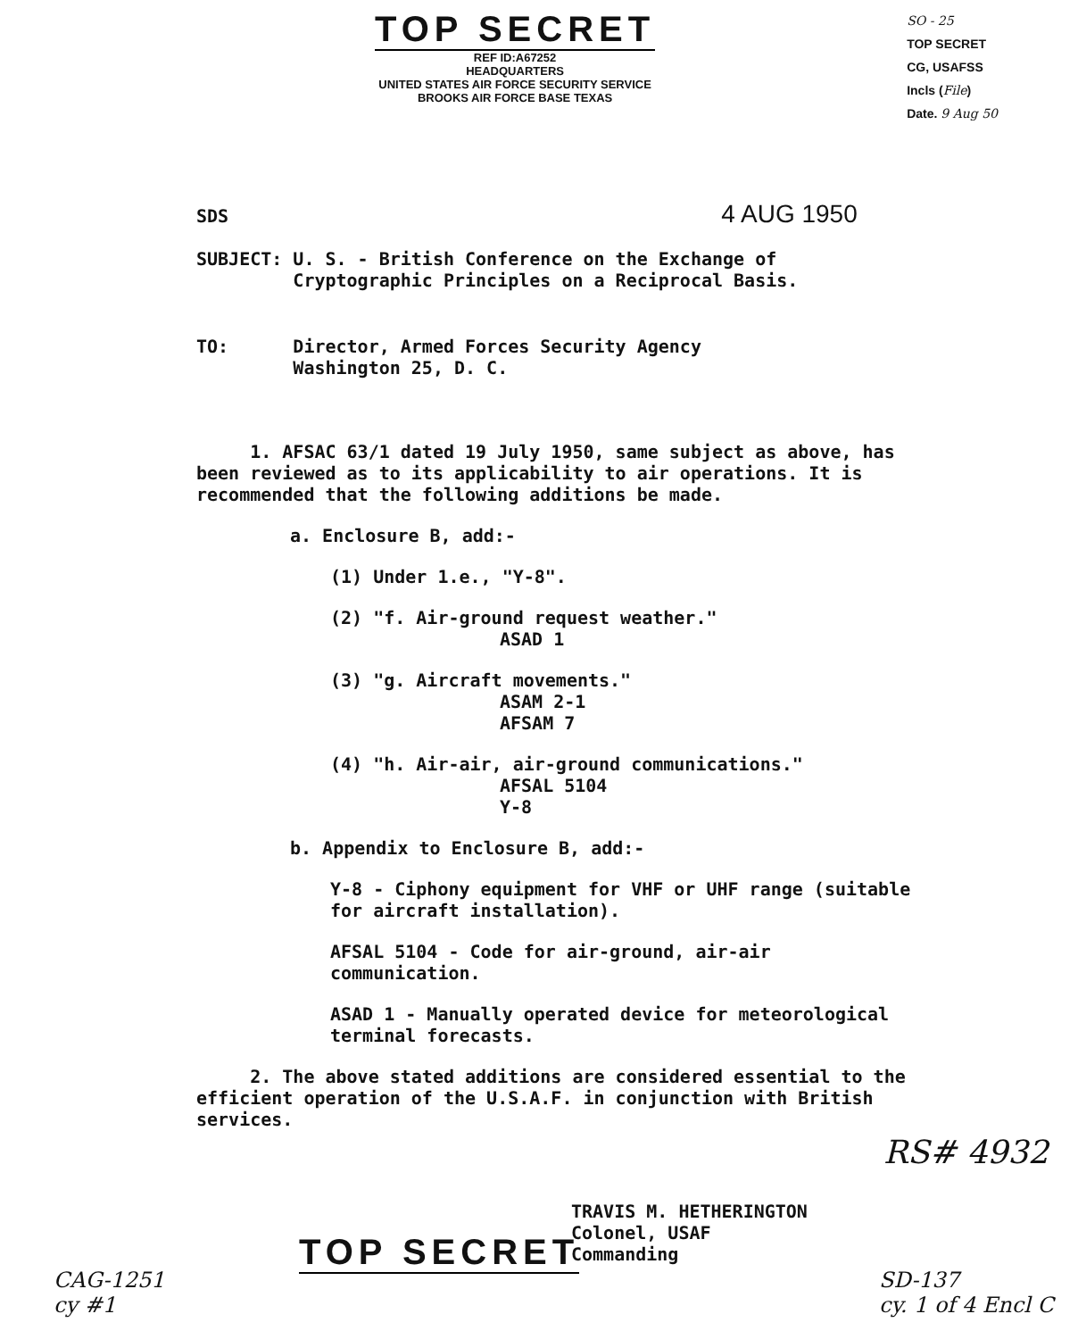TOP SECRET
REF ID:A67252
HEADQUARTERS
UNITED STATES AIR FORCE SECURITY SERVICE
BROOKS AIR FORCE BASE TEXAS
SO - 25
TOP SECRET
CG, USAFSS
Incls (File)
Date. 9 Aug 50
SDS 4 AUG 1950
SUBJECT: U. S. - British Conference on the Exchange of
Cryptographic Principles on a Reciprocal Basis.
TO: Director, Armed Forces Security Agency
Washington 25, D. C.
1. AFSAC 63/1 dated 19 July 1950, same subject as above, has been reviewed as to its applicability to air operations. It is recommended that the following additions be made.
a. Enclosure B, add:-
(1) Under 1.e., "Y-8".
(2) "f. Air-ground request weather."
ASAD 1
(3) "g. Aircraft movements."
ASAM 2-1
AFSAM 7
(4) "h. Air-air, air-ground communications."
AFSAL 5104
Y-8
b. Appendix to Enclosure B, add:-
Y-8 - Ciphony equipment for VHF or UHF range (suitable for aircraft installation).
AFSAL 5104 - Code for air-ground, air-air communication.
ASAD 1 - Manually operated device for meteorological terminal forecasts.
2. The above stated additions are considered essential to the efficient operation of the U.S.A.F. in conjunction with British services.
TRAVIS M. HETHERINGTON
Colonel, USAF
Commanding
RS# 4932
TOP SECRET
CAG-1251
cy #1
SD-137
cy. 1 of 4 Encl C